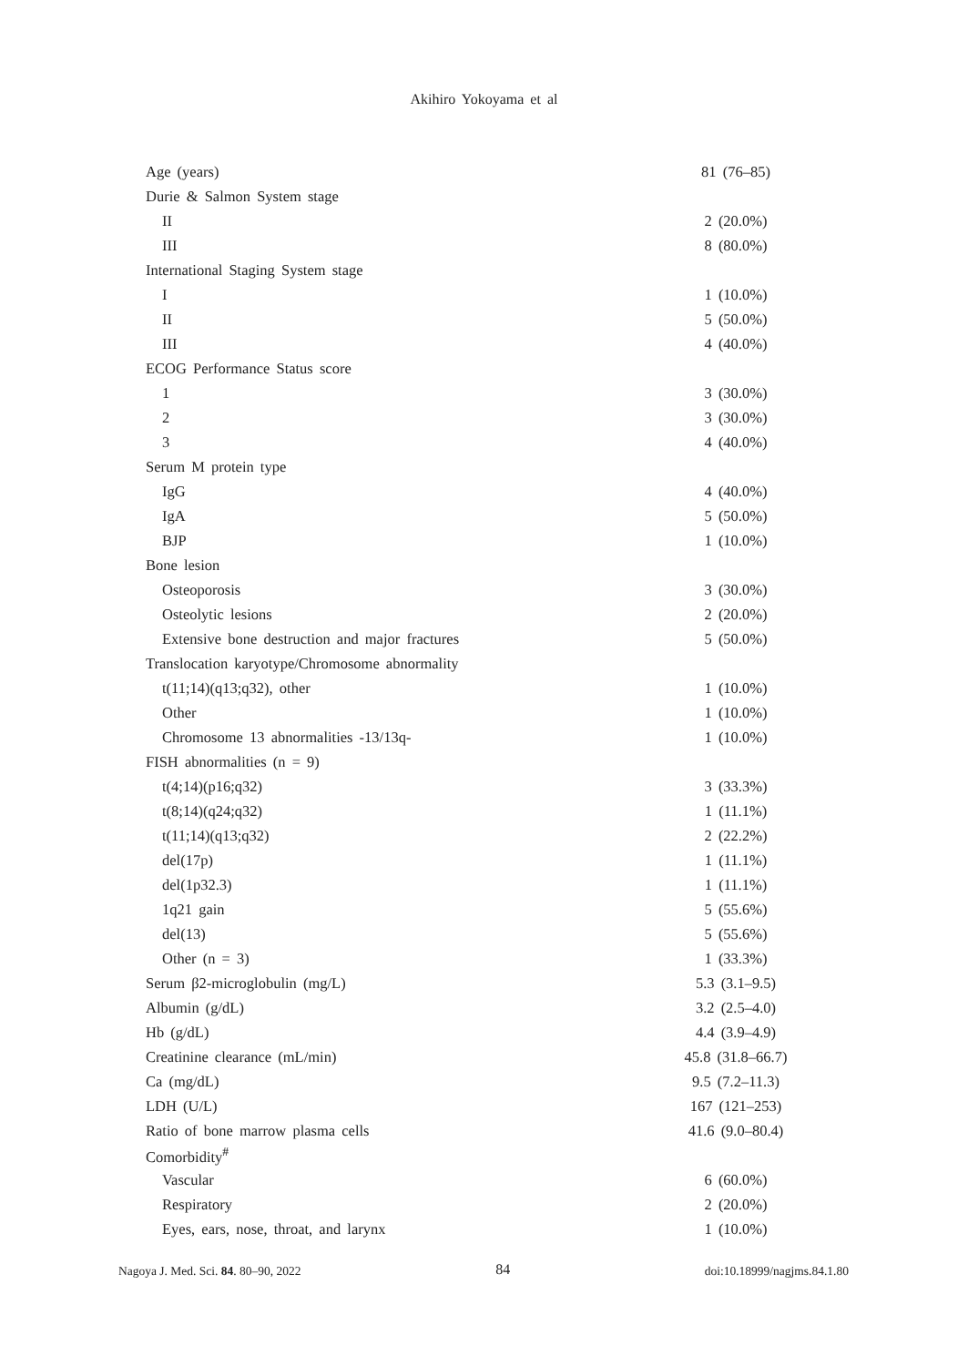Akihiro Yokoyama et al
| Age (years) | 81 (76–85) |
| Durie & Salmon System stage | |
| II | 2 (20.0%) |
| III | 8 (80.0%) |
| International Staging System stage | |
| I | 1 (10.0%) |
| II | 5 (50.0%) |
| III | 4 (40.0%) |
| ECOG Performance Status score | |
| 1 | 3 (30.0%) |
| 2 | 3 (30.0%) |
| 3 | 4 (40.0%) |
| Serum M protein type | |
| IgG | 4 (40.0%) |
| IgA | 5 (50.0%) |
| BJP | 1 (10.0%) |
| Bone lesion | |
| Osteoporosis | 3 (30.0%) |
| Osteolytic lesions | 2 (20.0%) |
| Extensive bone destruction and major fractures | 5 (50.0%) |
| Translocation karyotype/Chromosome abnormality | |
| t(11;14)(q13;q32), other | 1 (10.0%) |
| Other | 1 (10.0%) |
| Chromosome 13 abnormalities -13/13q- | 1 (10.0%) |
| FISH abnormalities (n = 9) | |
| t(4;14)(p16;q32) | 3 (33.3%) |
| t(8;14)(q24;q32) | 1 (11.1%) |
| t(11;14)(q13;q32) | 2 (22.2%) |
| del(17p) | 1 (11.1%) |
| del(1p32.3) | 1 (11.1%) |
| 1q21 gain | 5 (55.6%) |
| del(13) | 5 (55.6%) |
| Other (n = 3) | 1 (33.3%) |
| Serum β2-microglobulin (mg/L) | 5.3 (3.1–9.5) |
| Albumin (g/dL) | 3.2 (2.5–4.0) |
| Hb (g/dL) | 4.4 (3.9–4.9) |
| Creatinine clearance (mL/min) | 45.8 (31.8–66.7) |
| Ca (mg/dL) | 9.5 (7.2–11.3) |
| LDH (U/L) | 167 (121–253) |
| Ratio of bone marrow plasma cells | 41.6 (9.0–80.4) |
| Comorbidity<sup>#</sup> | |
| Vascular | 6 (60.0%) |
| Respiratory | 2 (20.0%) |
| Eyes, ears, nose, throat, and larynx | 1 (10.0%) |
Nagoya J. Med. Sci. 84. 80–90, 2022 84 doi:10.18999/nagjms.84.1.80